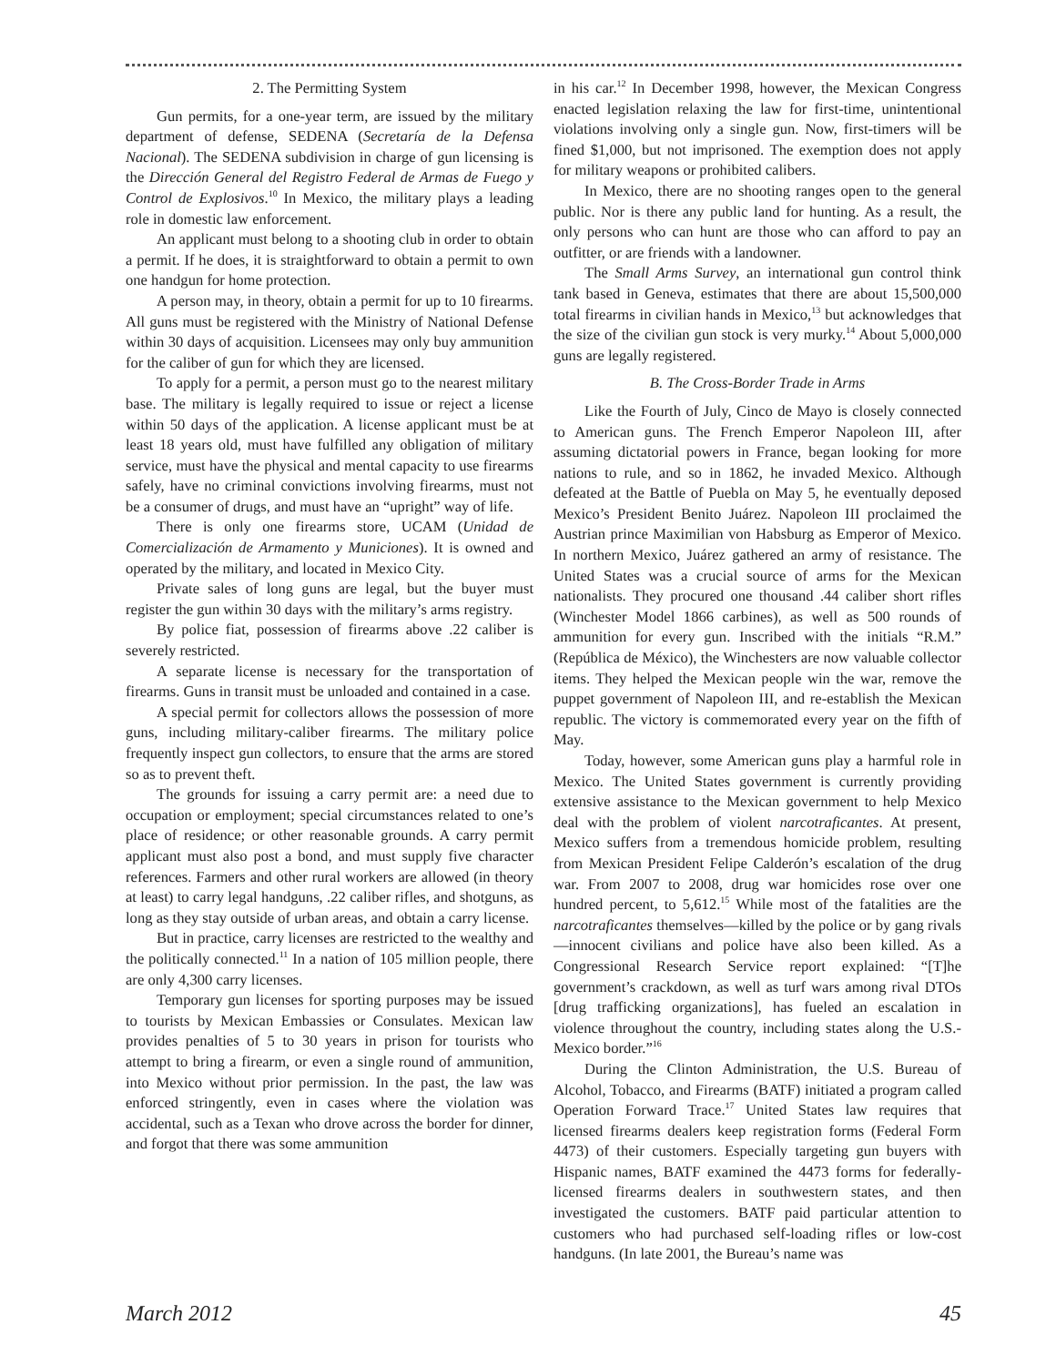2. The Permitting System
Gun permits, for a one-year term, are issued by the military department of defense, SEDENA (Secretaría de la Defensa Nacional). The SEDENA subdivision in charge of gun licensing is the Dirección General del Registro Federal de Armas de Fuego y Control de Explosivos.<sup>10</sup> In Mexico, the military plays a leading role in domestic law enforcement.
An applicant must belong to a shooting club in order to obtain a permit. If he does, it is straightforward to obtain a permit to own one handgun for home protection.
A person may, in theory, obtain a permit for up to 10 firearms. All guns must be registered with the Ministry of National Defense within 30 days of acquisition. Licensees may only buy ammunition for the caliber of gun for which they are licensed.
To apply for a permit, a person must go to the nearest military base. The military is legally required to issue or reject a license within 50 days of the application. A license applicant must be at least 18 years old, must have fulfilled any obligation of military service, must have the physical and mental capacity to use firearms safely, have no criminal convictions involving firearms, must not be a consumer of drugs, and must have an “upright” way of life.
There is only one firearms store, UCAM (Unidad de Comercialización de Armamento y Municiones). It is owned and operated by the military, and located in Mexico City.
Private sales of long guns are legal, but the buyer must register the gun within 30 days with the military’s arms registry.
By police fiat, possession of firearms above .22 caliber is severely restricted.
A separate license is necessary for the transportation of firearms. Guns in transit must be unloaded and contained in a case.
A special permit for collectors allows the possession of more guns, including military-caliber firearms. The military police frequently inspect gun collectors, to ensure that the arms are stored so as to prevent theft.
The grounds for issuing a carry permit are: a need due to occupation or employment; special circumstances related to one’s place of residence; or other reasonable grounds. A carry permit applicant must also post a bond, and must supply five character references. Farmers and other rural workers are allowed (in theory at least) to carry legal handguns, .22 caliber rifles, and shotguns, as long as they stay outside of urban areas, and obtain a carry license.
But in practice, carry licenses are restricted to the wealthy and the politically connected.<sup>11</sup> In a nation of 105 million people, there are only 4,300 carry licenses.
Temporary gun licenses for sporting purposes may be issued to tourists by Mexican Embassies or Consulates. Mexican law provides penalties of 5 to 30 years in prison for tourists who attempt to bring a firearm, or even a single round of ammunition, into Mexico without prior permission. In the past, the law was enforced stringently, even in cases where the violation was accidental, such as a Texan who drove across the border for dinner, and forgot that there was some ammunition
in his car.<sup>12</sup> In December 1998, however, the Mexican Congress enacted legislation relaxing the law for first-time, unintentional violations involving only a single gun. Now, first-timers will be fined $1,000, but not imprisoned. The exemption does not apply for military weapons or prohibited calibers.
In Mexico, there are no shooting ranges open to the general public. Nor is there any public land for hunting. As a result, the only persons who can hunt are those who can afford to pay an outfitter, or are friends with a landowner.
The Small Arms Survey, an international gun control think tank based in Geneva, estimates that there are about 15,500,000 total firearms in civilian hands in Mexico,<sup>13</sup> but acknowledges that the size of the civilian gun stock is very murky.<sup>14</sup> About 5,000,000 guns are legally registered.
B. The Cross-Border Trade in Arms
Like the Fourth of July, Cinco de Mayo is closely connected to American guns. The French Emperor Napoleon III, after assuming dictatorial powers in France, began looking for more nations to rule, and so in 1862, he invaded Mexico. Although defeated at the Battle of Puebla on May 5, he eventually deposed Mexico’s President Benito Juárez. Napoleon III proclaimed the Austrian prince Maximilian von Habsburg as Emperor of Mexico. In northern Mexico, Juárez gathered an army of resistance. The United States was a crucial source of arms for the Mexican nationalists. They procured one thousand .44 caliber short rifles (Winchester Model 1866 carbines), as well as 500 rounds of ammunition for every gun. Inscribed with the initials “R.M.” (República de México), the Winchesters are now valuable collector items. They helped the Mexican people win the war, remove the puppet government of Napoleon III, and re-establish the Mexican republic. The victory is commemorated every year on the fifth of May.
Today, however, some American guns play a harmful role in Mexico. The United States government is currently providing extensive assistance to the Mexican government to help Mexico deal with the problem of violent narcotraficantes. At present, Mexico suffers from a tremendous homicide problem, resulting from Mexican President Felipe Calderón’s escalation of the drug war. From 2007 to 2008, drug war homicides rose over one hundred percent, to 5,612.<sup>15</sup> While most of the fatalities are the narcotraficantes themselves—killed by the police or by gang rivals—innocent civilians and police have also been killed. As a Congressional Research Service report explained: “[T]he government’s crackdown, as well as turf wars among rival DTOs [drug trafficking organizations], has fueled an escalation in violence throughout the country, including states along the U.S.-Mexico border.”<sup>16</sup>
During the Clinton Administration, the U.S. Bureau of Alcohol, Tobacco, and Firearms (BATF) initiated a program called Operation Forward Trace.<sup>17</sup> United States law requires that licensed firearms dealers keep registration forms (Federal Form 4473) of their customers. Especially targeting gun buyers with Hispanic names, BATF examined the 4473 forms for federally-licensed firearms dealers in southwestern states, and then investigated the customers. BATF paid particular attention to customers who had purchased self-loading rifles or low-cost handguns. (In late 2001, the Bureau’s name was
March 2012 45